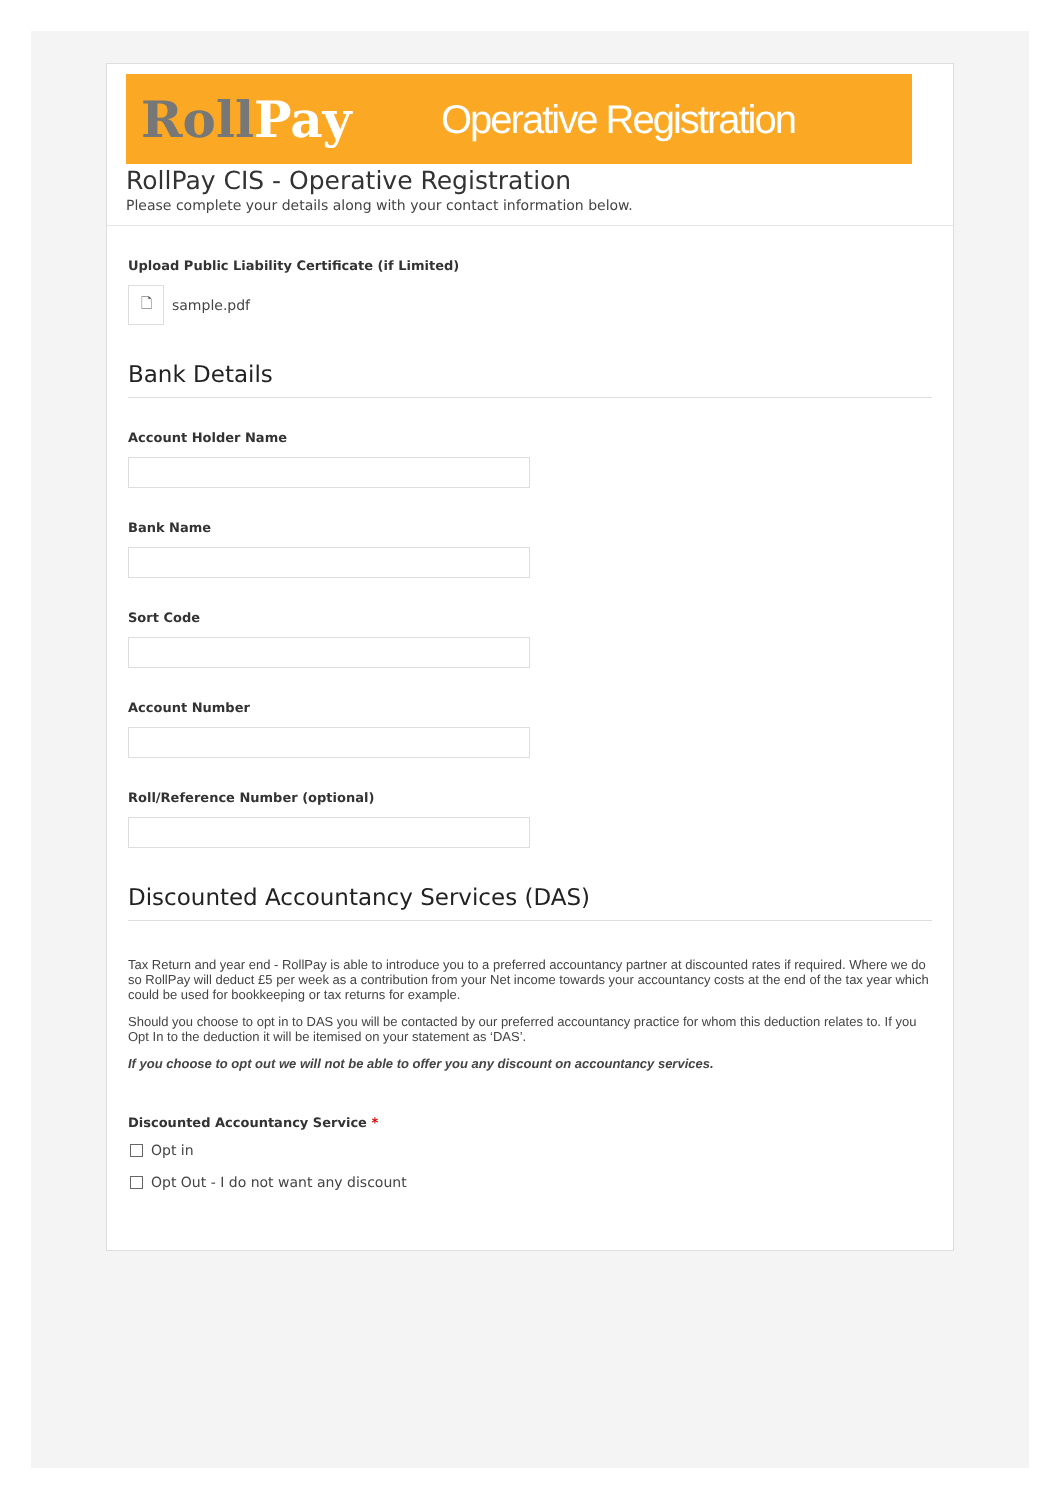RollPay
Operative Registration
RollPay CIS - Operative Registration
Please complete your details along with your contact information below.
Upload Public Liability Certificate (if Limited)
🗋
sample.pdf
Bank Details
Account Holder Name
Bank Name
Sort Code
Account Number
Roll/Reference Number (optional)
Discounted Accountancy Services (DAS)
Tax Return and year end - RollPay is able to introduce you to a preferred accountancy partner at discounted rates if required. Where we do so RollPay will deduct £5 per week as a contribution from your Net income towards your accountancy costs at the end of the tax year which could be used for bookkeeping or tax returns for example.
Should you choose to opt in to DAS you will be contacted by our preferred accountancy practice for whom this deduction relates to. If you Opt In to the deduction it will be itemised on your statement as ‘DAS’.
If you choose to opt out we will not be able to offer you any discount on accountancy services.
Discounted Accountancy Service *
Opt in
Opt Out - I do not want any discount